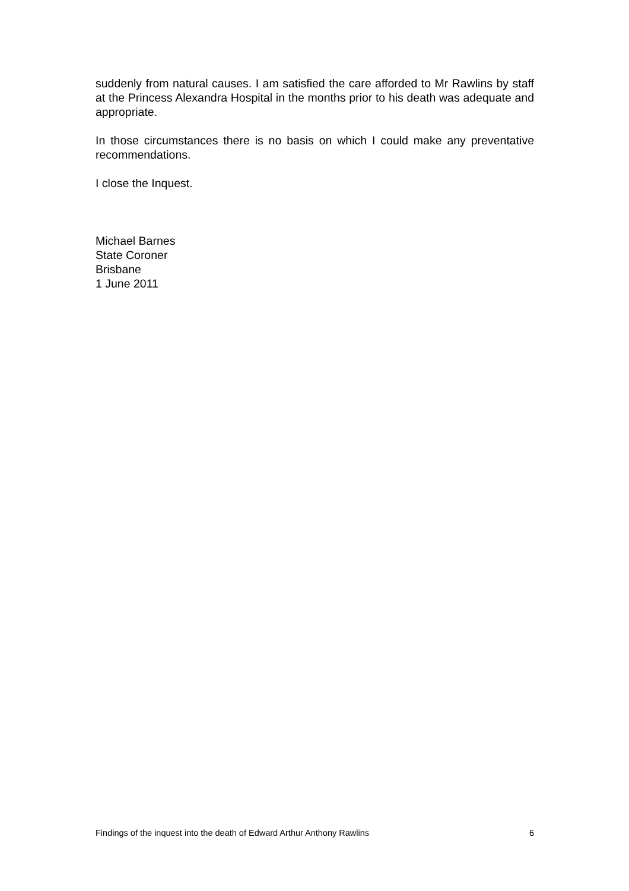suddenly from natural causes. I am satisfied the care afforded to Mr Rawlins by staff at the Princess Alexandra Hospital in the months prior to his death was adequate and appropriate.
In those circumstances there is no basis on which I could make any preventative recommendations.
I close the Inquest.
Michael Barnes
State Coroner
Brisbane
1 June 2011
Findings of the inquest into the death of Edward Arthur Anthony Rawlins 6